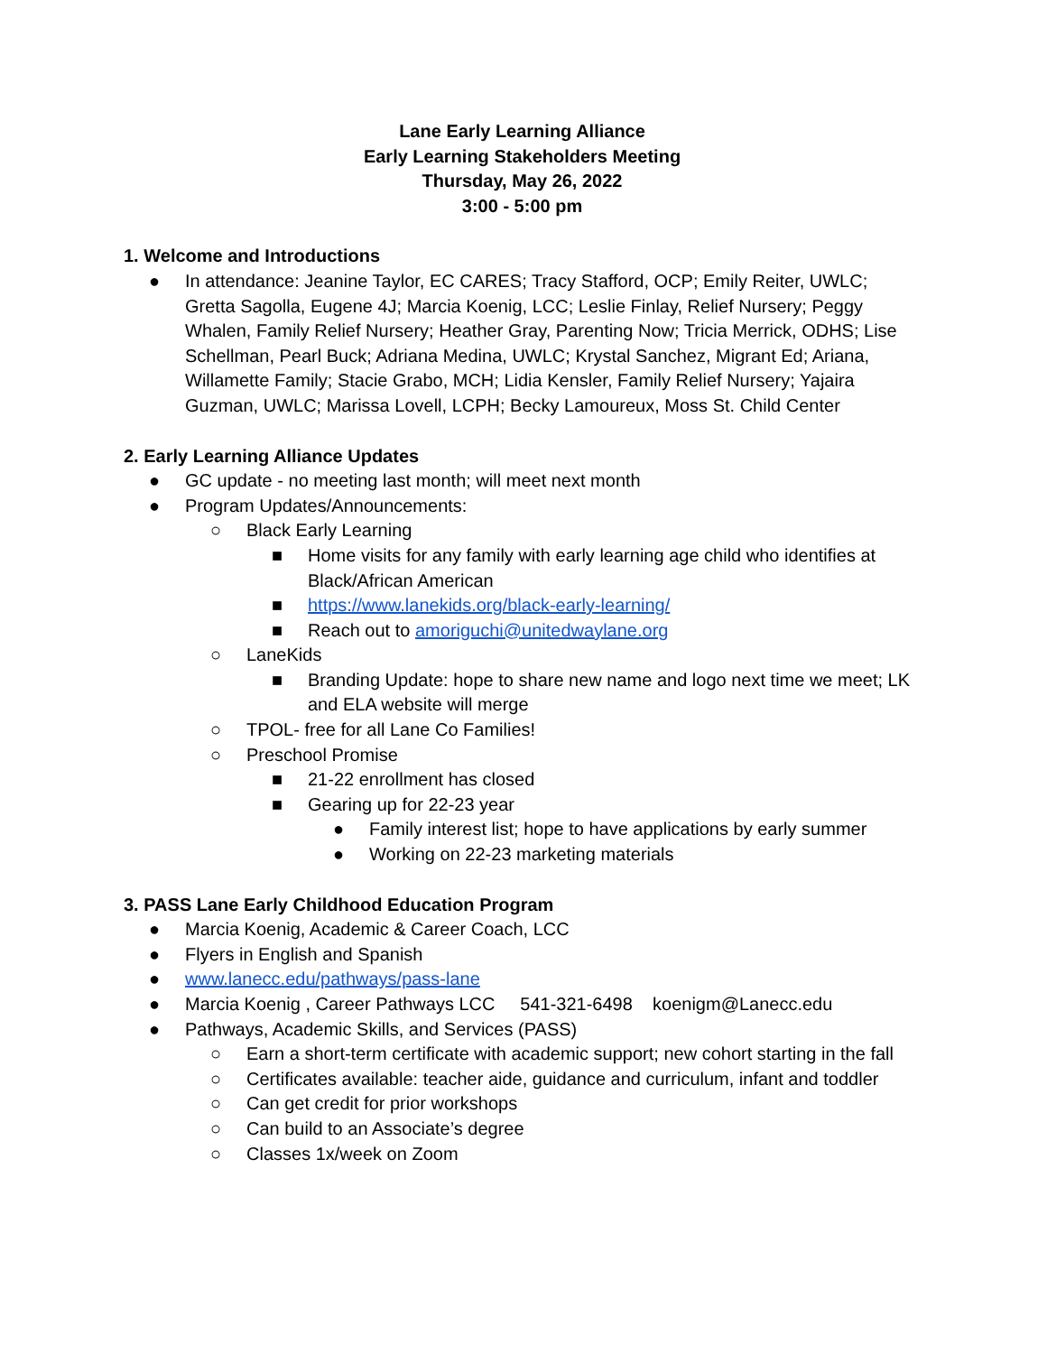Lane Early Learning Alliance
Early Learning Stakeholders Meeting
Thursday, May 26, 2022
3:00 - 5:00 pm
1. Welcome and Introductions
● In attendance: Jeanine Taylor, EC CARES; Tracy Stafford, OCP; Emily Reiter, UWLC; Gretta Sagolla, Eugene 4J; Marcia Koenig, LCC; Leslie Finlay, Relief Nursery; Peggy Whalen, Family Relief Nursery; Heather Gray, Parenting Now; Tricia Merrick, ODHS; Lise Schellman, Pearl Buck; Adriana Medina, UWLC; Krystal Sanchez, Migrant Ed; Ariana, Willamette Family; Stacie Grabo, MCH; Lidia Kensler, Family Relief Nursery; Yajaira Guzman, UWLC; Marissa Lovell, LCPH; Becky Lamoureux, Moss St. Child Center
2. Early Learning Alliance Updates
● GC update - no meeting last month; will meet next month
● Program Updates/Announcements:
○ Black Early Learning
■ Home visits for any family with early learning age child who identifies at Black/African American
■ https://www.lanekids.org/black-early-learning/
■ Reach out to amoriguchi@unitedwaylane.org
○ LaneKids
■ Branding Update: hope to share new name and logo next time we meet; LK and ELA website will merge
○ TPOL- free for all Lane Co Families!
○ Preschool Promise
■ 21-22 enrollment has closed
■ Gearing up for 22-23 year
● Family interest list; hope to have applications by early summer
● Working on 22-23 marketing materials
3. PASS Lane Early Childhood Education Program
● Marcia Koenig, Academic & Career Coach, LCC
● Flyers in English and Spanish
● www.lanecc.edu/pathways/pass-lane
● Marcia Koenig , Career Pathways LCC 541-321-6498 koenigm@Lanecc.edu
● Pathways, Academic Skills, and Services (PASS)
○ Earn a short-term certificate with academic support; new cohort starting in the fall
○ Certificates available: teacher aide, guidance and curriculum, infant and toddler
○ Can get credit for prior workshops
○ Can build to an Associate’s degree
○ Classes 1x/week on Zoom